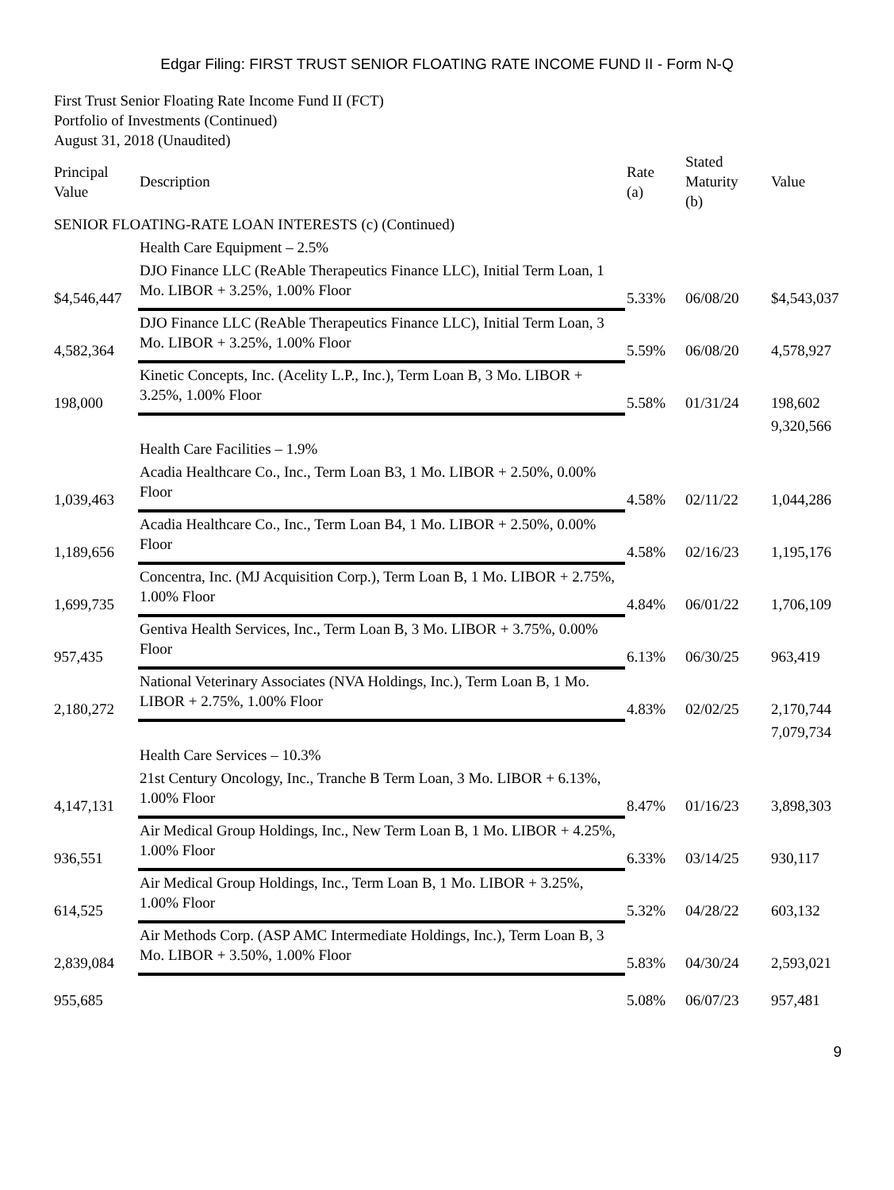Edgar Filing: FIRST TRUST SENIOR FLOATING RATE INCOME FUND II - Form N-Q
First Trust Senior Floating Rate Income Fund II (FCT)
Portfolio of Investments (Continued)
August 31, 2018 (Unaudited)
| Principal Value | Description | Rate (a) | Stated Maturity (b) | Value |
| --- | --- | --- | --- | --- |
| SENIOR FLOATING-RATE LOAN INTERESTS (c) (Continued) | | | | |
| | Health Care Equipment – 2.5% | | | |
| $4,546,447 | DJO Finance LLC (ReAble Therapeutics Finance LLC), Initial Term Loan, 1 Mo. LIBOR + 3.25%, 1.00% Floor | 5.33% | 06/08/20 | $4,543,037 |
| 4,582,364 | DJO Finance LLC (ReAble Therapeutics Finance LLC), Initial Term Loan, 3 Mo. LIBOR + 3.25%, 1.00% Floor | 5.59% | 06/08/20 | 4,578,927 |
| 198,000 | Kinetic Concepts, Inc. (Acelity L.P., Inc.), Term Loan B, 3 Mo. LIBOR + 3.25%, 1.00% Floor | 5.58% | 01/31/24 | 198,602 |
| | | | | 9,320,566 |
| | Health Care Facilities – 1.9% | | | |
| 1,039,463 | Acadia Healthcare Co., Inc., Term Loan B3, 1 Mo. LIBOR + 2.50%, 0.00% Floor | 4.58% | 02/11/22 | 1,044,286 |
| 1,189,656 | Acadia Healthcare Co., Inc., Term Loan B4, 1 Mo. LIBOR + 2.50%, 0.00% Floor | 4.58% | 02/16/23 | 1,195,176 |
| 1,699,735 | Concentra, Inc. (MJ Acquisition Corp.), Term Loan B, 1 Mo. LIBOR + 2.75%, 1.00% Floor | 4.84% | 06/01/22 | 1,706,109 |
| 957,435 | Gentiva Health Services, Inc., Term Loan B, 3 Mo. LIBOR + 3.75%, 0.00% Floor | 6.13% | 06/30/25 | 963,419 |
| 2,180,272 | National Veterinary Associates (NVA Holdings, Inc.), Term Loan B, 1 Mo. LIBOR + 2.75%, 1.00% Floor | 4.83% | 02/02/25 | 2,170,744 |
| | | | | 7,079,734 |
| | Health Care Services – 10.3% | | | |
| 4,147,131 | 21st Century Oncology, Inc., Tranche B Term Loan, 3 Mo. LIBOR + 6.13%, 1.00% Floor | 8.47% | 01/16/23 | 3,898,303 |
| 936,551 | Air Medical Group Holdings, Inc., New Term Loan B, 1 Mo. LIBOR + 4.25%, 1.00% Floor | 6.33% | 03/14/25 | 930,117 |
| 614,525 | Air Medical Group Holdings, Inc., Term Loan B, 1 Mo. LIBOR + 3.25%, 1.00% Floor | 5.32% | 04/28/22 | 603,132 |
| 2,839,084 | Air Methods Corp. (ASP AMC Intermediate Holdings, Inc.), Term Loan B, 3 Mo. LIBOR + 3.50%, 1.00% Floor | 5.83% | 04/30/24 | 2,593,021 |
| 955,685 | | 5.08% | 06/07/23 | 957,481 |
9